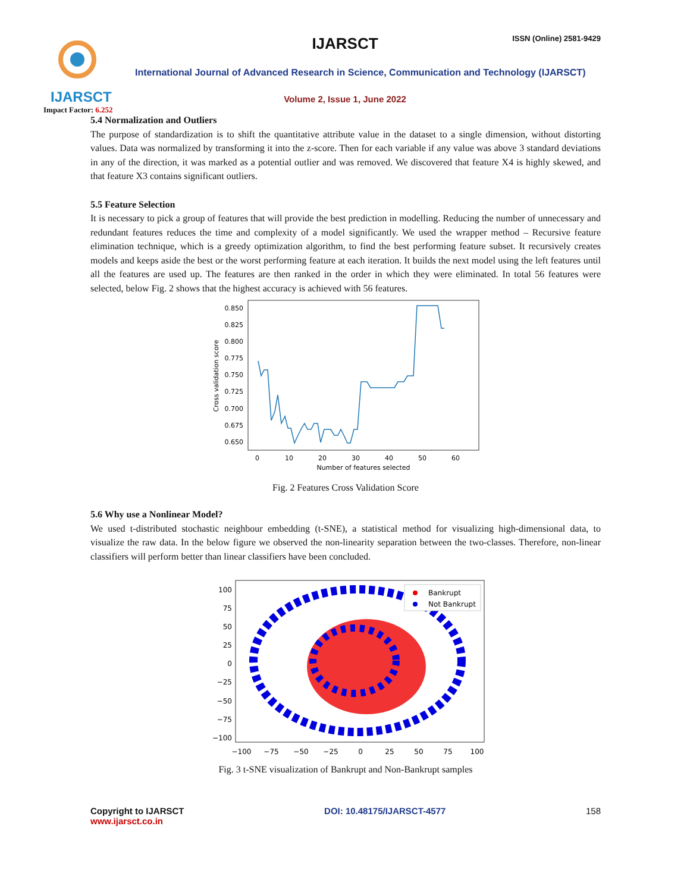IJARSCT
Impact Factor: 6.252
IJARSCT ISSN (Online) 2581-9429
International Journal of Advanced Research in Science, Communication and Technology (IJARSCT)
Volume 2, Issue 1, June 2022
5.4 Normalization and Outliers
The purpose of standardization is to shift the quantitative attribute value in the dataset to a single dimension, without distorting values. Data was normalized by transforming it into the z-score. Then for each variable if any value was above 3 standard deviations in any of the direction, it was marked as a potential outlier and was removed. We discovered that feature X4 is highly skewed, and that feature X3 contains significant outliers.
5.5 Feature Selection
It is necessary to pick a group of features that will provide the best prediction in modelling. Reducing the number of unnecessary and redundant features reduces the time and complexity of a model significantly. We used the wrapper method – Recursive feature elimination technique, which is a greedy optimization algorithm, to find the best performing feature subset. It recursively creates models and keeps aside the best or the worst performing feature at each iteration. It builds the next model using the left features until all the features are used up. The features are then ranked in the order in which they were eliminated. In total 56 features were selected, below Fig. 2 shows that the highest accuracy is achieved with 56 features.
0.850
0.825
0.800
0.775
0.750
0.725
0.700
0.675
0.650
0
10
20
30
40
50
60
Number of features selected
Cross validation score
Fig. 2 Features Cross Validation Score
5.6 Why use a Nonlinear Model?
We used t-distributed stochastic neighbour embedding (t-SNE), a statistical method for visualizing high-dimensional data, to visualize the raw data. In the below figure we observed the non-linearity separation between the two-classes. Therefore, non-linear classifiers will perform better than linear classifiers have been concluded.
100
75
50
25
0
−25
−50
−75
−100
−100
−75
−50
−25
0
25
50
75
100
Bankrupt
Not Bankrupt
Fig. 3 t-SNE visualization of Bankrupt and Non-Bankrupt samples
Copyright to IJARSCT
www.ijarsct.co.in
DOI: 10.48175/IJARSCT-4577 158